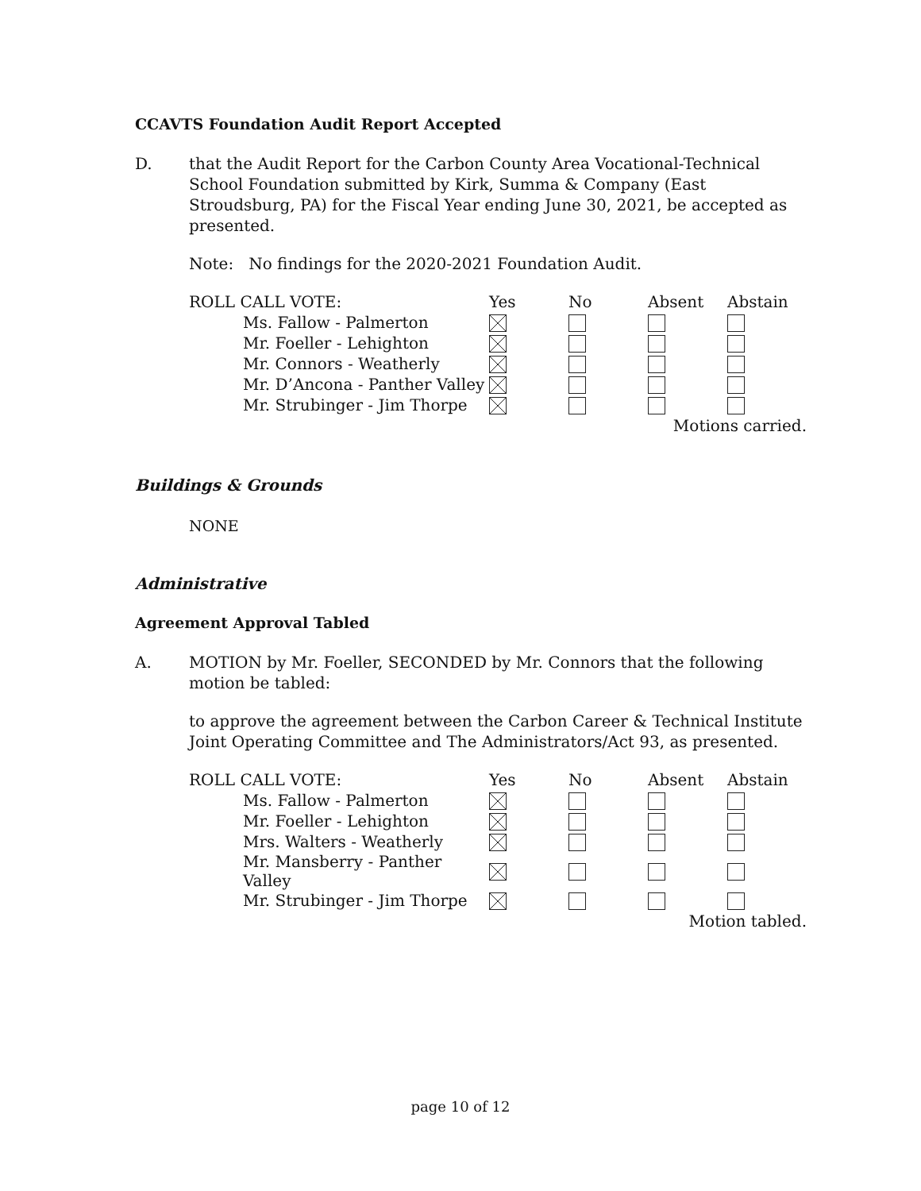CCAVTS Foundation Audit Report Accepted
D. that the Audit Report for the Carbon County Area Vocational-Technical School Foundation submitted by Kirk, Summa & Company (East Stroudsburg, PA) for the Fiscal Year ending June 30, 2021, be accepted as presented.
Note: No findings for the 2020-2021 Foundation Audit.
| ROLL CALL VOTE: | Yes | No | Absent | Abstain |
| --- | --- | --- | --- | --- |
| Ms. Fallow - Palmerton | | | | |
| Mr. Foeller - Lehighton | | | | |
| Mr. Connors - Weatherly | | | | |
| Mr. D’Ancona - Panther Valley | | | | |
| Mr. Strubinger - Jim Thorpe | | | | |
| Motions carried. | | | | |
Buildings & Grounds
NONE
Administrative
Agreement Approval Tabled
A. MOTION by Mr. Foeller, SECONDED by Mr. Connors that the following motion be tabled:
to approve the agreement between the Carbon Career & Technical Institute Joint Operating Committee and The Administrators/Act 93, as presented.
| ROLL CALL VOTE: | Yes | No | Absent | Abstain |
| --- | --- | --- | --- | --- |
| Ms. Fallow - Palmerton | | | | |
| Mr. Foeller - Lehighton | | | | |
| Mrs. Walters - Weatherly | | | | |
| Mr. Mansberry - Panther Valley | | | | |
| Mr. Strubinger - Jim Thorpe | | | | |
| Motion tabled. | | | | |
page 10 of 12